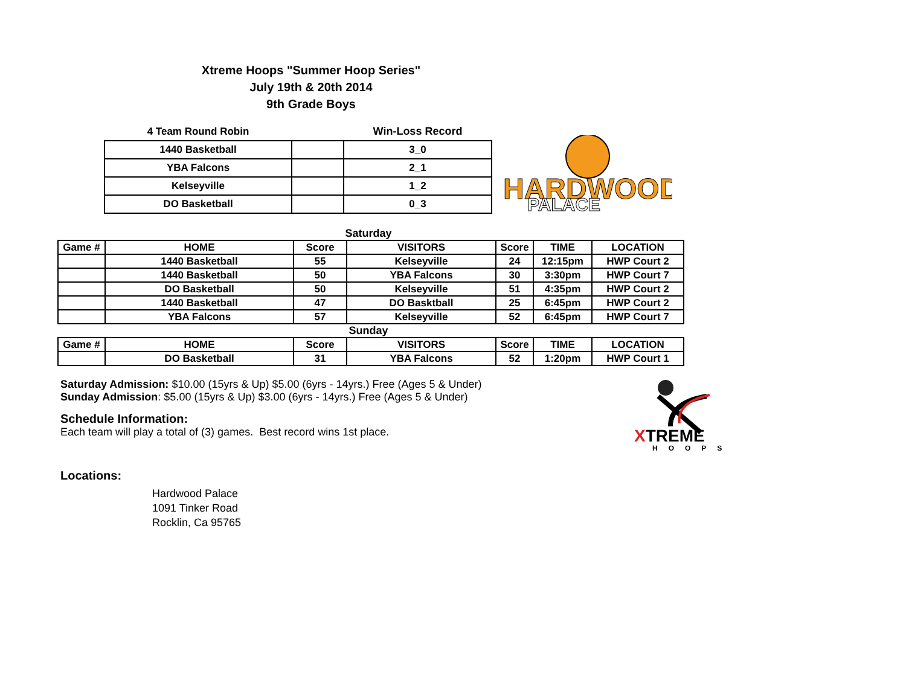Xtreme Hoops "Summer Hoop Series"
July 19th & 20th 2014
9th Grade Boys
| 4 Team Round Robin | | Win-Loss Record |
| --- | --- | --- |
| 1440 Basketball | | 3_0 |
| YBA Falcons | | 2_1 |
| Kelseyville | | 1_2 |
| DO Basketball | | 0_3 |
HARDWOOD
PALACE
Saturday
| Game # | HOME | Score | VISITORS | Score | TIME | LOCATION |
| --- | --- | --- | --- | --- | --- | --- |
| | 1440 Basketball | 55 | Kelseyville | 24 | 12:15pm | HWP Court 2 |
| | 1440 Basketball | 50 | YBA Falcons | 30 | 3:30pm | HWP Court 7 |
| | DO Basketball | 50 | Kelseyville | 51 | 4:35pm | HWP Court 2 |
| | 1440 Basketball | 47 | DO Basktball | 25 | 6:45pm | HWP Court 2 |
| | YBA Falcons | 57 | Kelseyville | 52 | 6:45pm | HWP Court 7 |
Sunday
| Game # | HOME | Score | VISITORS | Score | TIME | LOCATION |
| --- | --- | --- | --- | --- | --- | --- |
| | DO Basketball | 31 | YBA Falcons | 52 | 1:20pm | HWP Court 1 |
Saturday Admission: $10.00 (15yrs & Up) $5.00 (6yrs - 14yrs.) Free (Ages 5 & Under)
Sunday Admission: $5.00 (15yrs & Up) $3.00 (6yrs - 14yrs.) Free (Ages 5 & Under)
Schedule Information:
Each team will play a total of (3) games. Best record wins 1st place.
Locations:
Hardwood Palace
1091 Tinker Road
Rocklin, Ca 95765
XTREME
HOOPS